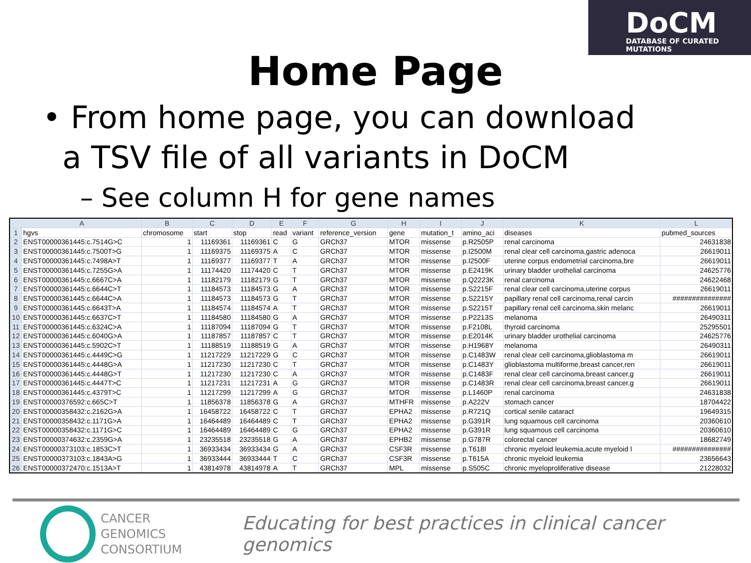DoCM
DATABASE OF CURATED MUTATIONS
Home Page
• From home page, you can download
a TSV file of all variants in DoCM
– See column H for gene names
| | A | B | C | D | E | F | G | H | I | J | K | L |
| --- | --- | --- | --- | --- | --- | --- | --- | --- | --- | --- | --- | --- |
| 1 | hgvs | chromosome | start | stop | read | variant | reference_version | gene | mutation_t | amino_aci | diseases | pubmed_sources |
| 2 | ENST00000361445:c.7514G>C | 1 | 11169361 | 11169361 | C | G | GRCh37 | MTOR | missense | p.R2505P | renal carcinoma | 24631838 |
| 3 | ENST00000361445:c.7500T>G | 1 | 11169375 | 11169375 | A | C | GRCh37 | MTOR | missense | p.I2500M | renal clear cell carcinoma,gastric adenoca | 26619011 |
| 4 | ENST00000361445:c.7498A>T | 1 | 11169377 | 11169377 | T | A | GRCh37 | MTOR | missense | p.I2500F | uterine corpus endometrial carcinoma,bre | 26619011 |
| 5 | ENST00000361445:c.7255G>A | 1 | 11174420 | 11174420 | C | T | GRCh37 | MTOR | missense | p.E2419K | urinary bladder urothelial carcinoma | 24625776 |
| 6 | ENST00000361445:c.6667C>A | 1 | 11182179 | 11182179 | G | T | GRCh37 | MTOR | missense | p.Q2223K | renal carcinoma | 24622468 |
| 7 | ENST00000361445:c.6644C>T | 1 | 11184573 | 11184573 | G | A | GRCh37 | MTOR | missense | p.S2215F | renal clear cell carcinoma,uterine corpus | 26619011 |
| 8 | ENST00000361445:c.6644C>A | 1 | 11184573 | 11184573 | G | T | GRCh37 | MTOR | missense | p.S2215Y | papillary renal cell carcinoma,renal carcin | ############### |
| 9 | ENST00000361445:c.6643T>A | 1 | 11184574 | 11184574 | A | T | GRCh37 | MTOR | missense | p.S2215T | papillary renal cell carcinoma,skin melanc | 26619011 |
| 10 | ENST00000361445:c.6637C>T | 1 | 11184580 | 11184580 | G | A | GRCh37 | MTOR | missense | p.P2213S | melanoma | 26490311 |
| 11 | ENST00000361445:c.6324C>A | 1 | 11187094 | 11187094 | G | T | GRCh37 | MTOR | missense | p.F2108L | thyroid carcinoma | 25295501 |
| 12 | ENST00000361445:c.6040G>A | 1 | 11187857 | 11187857 | C | T | GRCh37 | MTOR | missense | p.E2014K | urinary bladder urothelial carcinoma | 24625776 |
| 13 | ENST00000361445:c.5902C>T | 1 | 11188519 | 11188519 | G | A | GRCh37 | MTOR | missense | p.H1968Y | melanoma | 26490311 |
| 14 | ENST00000361445:c.4449C>G | 1 | 11217229 | 11217229 | G | C | GRCh37 | MTOR | missense | p.C1483W | renal clear cell carcinoma,glioblastoma m | 26619011 |
| 15 | ENST00000361445:c.4448G>A | 1 | 11217230 | 11217230 | C | T | GRCh37 | MTOR | missense | p.C1483Y | glioblastoma multiforme,breast cancer,ren | 26619011 |
| 16 | ENST00000361445:c.4448G>T | 1 | 11217230 | 11217230 | C | A | GRCh37 | MTOR | missense | p.C1483F | renal clear cell carcinoma,breast cancer,g | 26619011 |
| 17 | ENST00000361445:c.4447T>C | 1 | 11217231 | 11217231 | A | G | GRCh37 | MTOR | missense | p.C1483R | renal clear cell carcinoma,breast cancer,g | 26619011 |
| 18 | ENST00000361445:c.4379T>C | 1 | 11217299 | 11217299 | A | G | GRCh37 | MTOR | missense | p.L1460P | renal carcinoma | 24631838 |
| 19 | ENST00000376592:c.665C>T | 1 | 11856378 | 11856378 | G | A | GRCh37 | MTHFR | missense | p.A222V | stomach cancer | 18704422 |
| 20 | ENST00000358432:c.2162G>A | 1 | 16458722 | 16458722 | C | T | GRCh37 | EPHA2 | missense | p.R721Q | cortical senile cataract | 19649315 |
| 21 | ENST00000358432:c.1171G>A | 1 | 16464489 | 16464489 | C | T | GRCh37 | EPHA2 | missense | p.G391R | lung squamous cell carcinoma | 20360610 |
| 22 | ENST00000358432:c.1171G>C | 1 | 16464489 | 16464489 | C | G | GRCh37 | EPHA2 | missense | p.G391R | lung squamous cell carcinoma | 20360610 |
| 23 | ENST00000374632:c.2359G>A | 1 | 23235518 | 23235518 | G | A | GRCh37 | EPHB2 | missense | p.G787R | colorectal cancer | 18682749 |
| 24 | ENST00000373103:c.1853C>T | 1 | 36933434 | 36933434 | G | A | GRCh37 | CSF3R | missense | p.T618I | chronic myeloid leukemia,acute myeloid l | ############### |
| 25 | ENST00000373103:c.1843A>G | 1 | 36933444 | 36933444 | T | C | GRCh37 | CSF3R | missense | p.T615A | chronic myeloid leukemia | 23656643 |
| 26 | ENST00000372470:c.1513A>T | 1 | 43814978 | 43814978 | A | T | GRCh37 | MPL | missense | p.S505C | chronic myeloproliferative disease | 21228032 |
CANCER
GENOMICS
CONSORTIUM
Educating for best practices in clinical cancer genomics